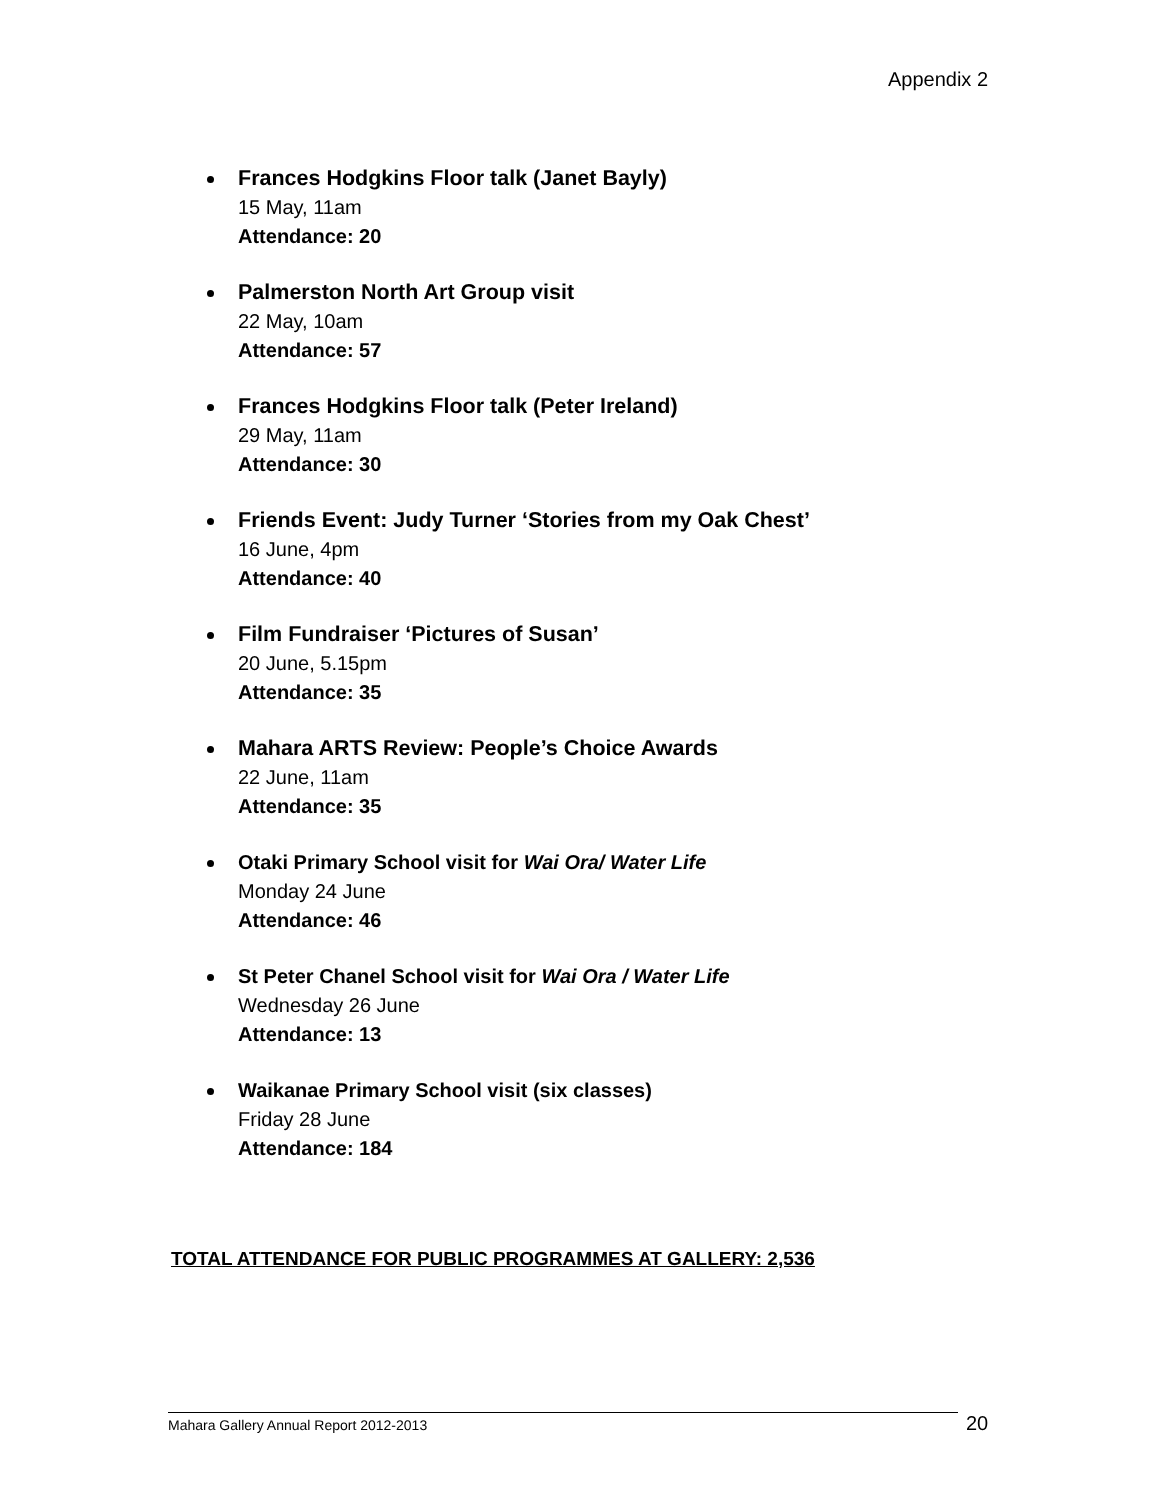Appendix 2
Frances Hodgkins Floor talk (Janet Bayly)
15 May, 11am
Attendance: 20
Palmerston North Art Group visit
22 May, 10am
Attendance: 57
Frances Hodgkins Floor talk (Peter Ireland)
29 May, 11am
Attendance: 30
Friends Event: Judy Turner ‘Stories from my Oak Chest’
16 June, 4pm
Attendance: 40
Film Fundraiser ‘Pictures of Susan’
20 June, 5.15pm
Attendance: 35
Mahara ARTS Review: People’s Choice Awards
22 June, 11am
Attendance: 35
Otaki Primary School visit for Wai Ora/ Water Life
Monday 24 June
Attendance: 46
St Peter Chanel School visit for Wai Ora / Water Life
Wednesday 26 June
Attendance: 13
Waikanae Primary School visit (six classes)
Friday 28 June
Attendance: 184
TOTAL ATTENDANCE FOR PUBLIC PROGRAMMES AT GALLERY: 2,536
Mahara Gallery Annual Report 2012-2013 20